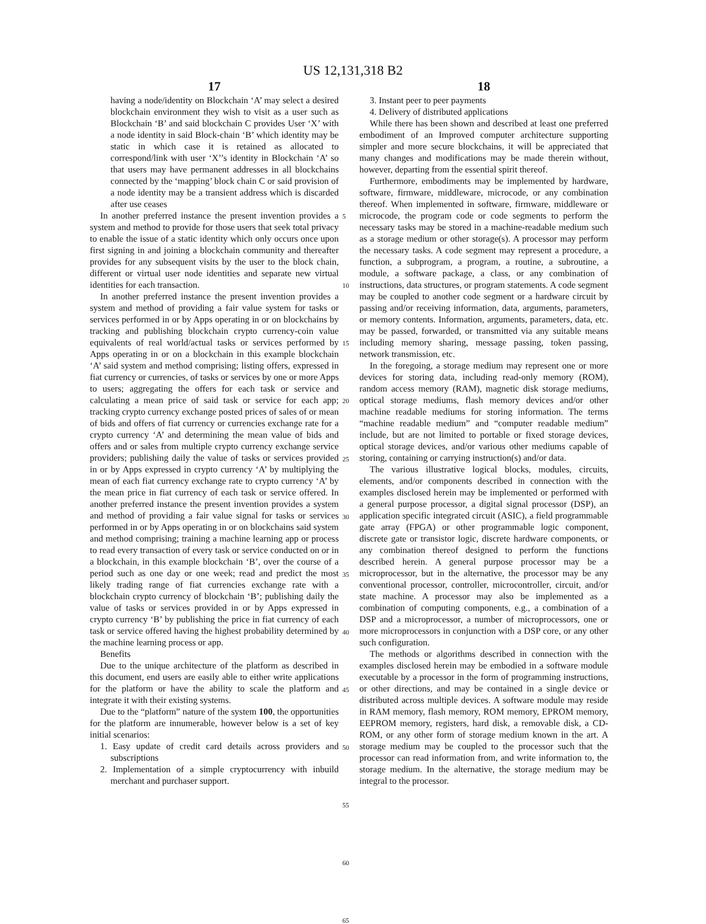US 12,131,318 B2
17
having a node/identity on Blockchain ‘A’ may select a desired blockchain environment they wish to visit as a user such as Blockchain ‘B’ and said blockchain C provides User ‘X’ with a node identity in said Block-chain ‘B’ which identity may be static in which case it is retained as allocated to correspond/link with user ‘X’’s identity in Blockchain ‘A’ so that users may have permanent addresses in all blockchains connected by the ‘mapping’ block chain C or said provision of a node identity may be a transient address which is discarded after use ceases
In another preferred instance the present invention provides a system and method to provide for those users that seek total privacy to enable the issue of a static identity which only occurs once upon first signing in and joining a blockchain community and thereafter provides for any subsequent visits by the user to the block chain, different or virtual user node identities and separate new virtual identities for each transaction.
In another preferred instance the present invention provides a system and method of providing a fair value system for tasks or services performed in or by Apps operating in or on blockchains by tracking and publishing blockchain crypto currency-coin value equivalents of real world/actual tasks or services performed by Apps operating in or on a blockchain in this example blockchain ‘A’ said system and method comprising; listing offers, expressed in fiat currency or currencies, of tasks or services by one or more Apps to users; aggregating the offers for each task or service and calculating a mean price of said task or service for each app; tracking crypto currency exchange posted prices of sales of or mean of bids and offers of fiat currency or currencies exchange rate for a crypto currency ‘A’ and determining the mean value of bids and offers and or sales from multiple crypto currency exchange service providers; publishing daily the value of tasks or services provided in or by Apps expressed in crypto currency ‘A’ by multiplying the mean of each fiat currency exchange rate to crypto currency ‘A’ by the mean price in fiat currency of each task or service offered. In another preferred instance the present invention provides a system and method of providing a fair value signal for tasks or services performed in or by Apps operating in or on blockchains said system and method comprising; training a machine learning app or process to read every transaction of every task or service conducted on or in a blockchain, in this example blockchain ‘B’, over the course of a period such as one day or one week; read and predict the most likely trading range of fiat currencies exchange rate with a blockchain crypto currency of blockchain ‘B’; publishing daily the value of tasks or services provided in or by Apps expressed in crypto currency ‘B’ by publishing the price in fiat currency of each task or service offered having the highest probability determined by the machine learning process or app.
Benefits
Due to the unique architecture of the platform as described in this document, end users are easily able to either write applications for the platform or have the ability to scale the platform and integrate it with their existing systems.
Due to the “platform” nature of the system 100, the opportunities for the platform are innumerable, however below is a set of key initial scenarios:
1. Easy update of credit card details across providers and subscriptions
2. Implementation of a simple cryptocurrency with inbuild merchant and purchaser support.
5
10
15
20
25
30
35
40
45
50
55
60
65
18
3. Instant peer to peer payments
4. Delivery of distributed applications
While there has been shown and described at least one preferred embodiment of an Improved computer architecture supporting simpler and more secure blockchains, it will be appreciated that many changes and modifications may be made therein without, however, departing from the essential spirit thereof.
Furthermore, embodiments may be implemented by hardware, software, firmware, middleware, microcode, or any combination thereof. When implemented in software, firmware, middleware or microcode, the program code or code segments to perform the necessary tasks may be stored in a machine-readable medium such as a storage medium or other storage(s). A processor may perform the necessary tasks. A code segment may represent a procedure, a function, a subprogram, a program, a routine, a subroutine, a module, a software package, a class, or any combination of instructions, data structures, or program statements. A code segment may be coupled to another code segment or a hardware circuit by passing and/or receiving information, data, arguments, parameters, or memory contents. Information, arguments, parameters, data, etc. may be passed, forwarded, or transmitted via any suitable means including memory sharing, message passing, token passing, network transmission, etc.
In the foregoing, a storage medium may represent one or more devices for storing data, including read-only memory (ROM), random access memory (RAM), magnetic disk storage mediums, optical storage mediums, flash memory devices and/or other machine readable mediums for storing information. The terms “machine readable medium” and “computer readable medium” include, but are not limited to portable or fixed storage devices, optical storage devices, and/or various other mediums capable of storing, containing or carrying instruction(s) and/or data.
The various illustrative logical blocks, modules, circuits, elements, and/or components described in connection with the examples disclosed herein may be implemented or performed with a general purpose processor, a digital signal processor (DSP), an application specific integrated circuit (ASIC), a field programmable gate array (FPGA) or other programmable logic component, discrete gate or transistor logic, discrete hardware components, or any combination thereof designed to perform the functions described herein. A general purpose processor may be a microprocessor, but in the alternative, the processor may be any conventional processor, controller, microcontroller, circuit, and/or state machine. A processor may also be implemented as a combination of computing components, e.g., a combination of a DSP and a microprocessor, a number of microprocessors, one or more microprocessors in conjunction with a DSP core, or any other such configuration.
The methods or algorithms described in connection with the examples disclosed herein may be embodied in a software module executable by a processor in the form of programming instructions, or other directions, and may be contained in a single device or distributed across multiple devices. A software module may reside in RAM memory, flash memory, ROM memory, EPROM memory, EEPROM memory, registers, hard disk, a removable disk, a CD-ROM, or any other form of storage medium known in the art. A storage medium may be coupled to the processor such that the processor can read information from, and write information to, the storage medium. In the alternative, the storage medium may be integral to the processor.